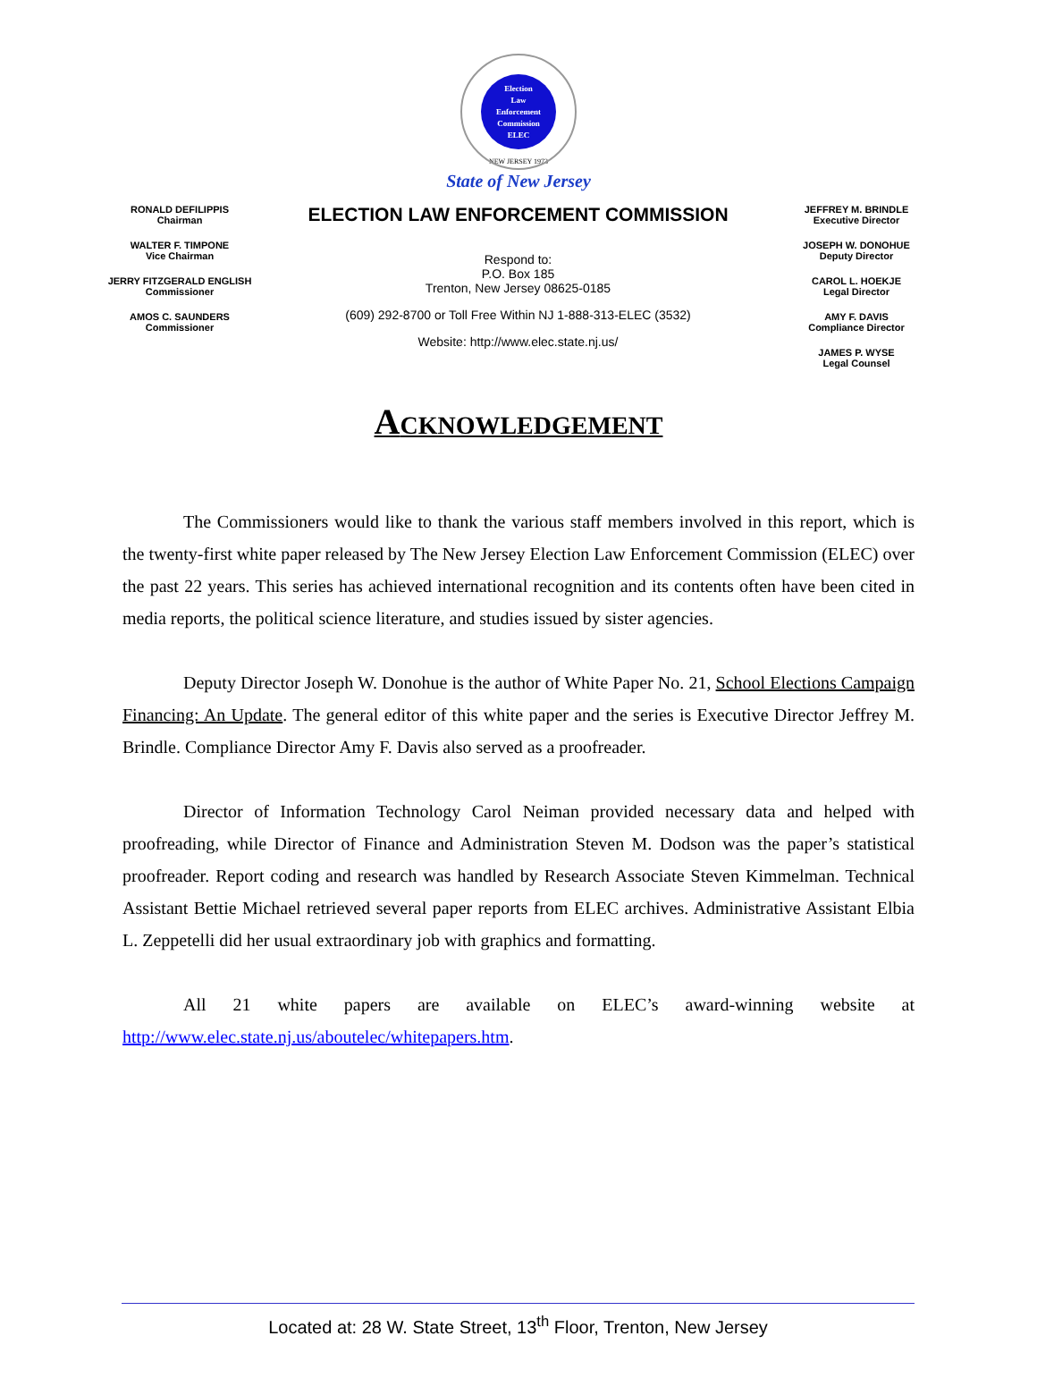Election
Law
Enforcement
Commission
ELEC
NEW JERSEY 1973
State of New Jersey
RONALD DEFILIPPIS
Chairman
WALTER F. TIMPONE
Vice Chairman
JERRY FITZGERALD ENGLISH
Commissioner
AMOS C. SAUNDERS
Commissioner
ELECTION LAW ENFORCEMENT COMMISSION
Respond to:
P.O. Box 185
Trenton, New Jersey 08625-0185
(609) 292-8700 or Toll Free Within NJ 1-888-313-ELEC (3532)
Website: http://www.elec.state.nj.us/
JEFFREY M. BRINDLE
Executive Director
JOSEPH W. DONOHUE
Deputy Director
CAROL L. HOEKJE
Legal Director
AMY F. DAVIS
Compliance Director
JAMES P. WYSE
Legal Counsel
ACKNOWLEDGEMENT
The Commissioners would like to thank the various staff members involved in this report, which is the twenty-first white paper released by The New Jersey Election Law Enforcement Commission (ELEC) over the past 22 years. This series has achieved international recognition and its contents often have been cited in media reports, the political science literature, and studies issued by sister agencies.
Deputy Director Joseph W. Donohue is the author of White Paper No. 21, School Elections Campaign Financing: An Update. The general editor of this white paper and the series is Executive Director Jeffrey M. Brindle. Compliance Director Amy F. Davis also served as a proofreader.
Director of Information Technology Carol Neiman provided necessary data and helped with proofreading, while Director of Finance and Administration Steven M. Dodson was the paper’s statistical proofreader. Report coding and research was handled by Research Associate Steven Kimmelman. Technical Assistant Bettie Michael retrieved several paper reports from ELEC archives. Administrative Assistant Elbia L. Zeppetelli did her usual extraordinary job with graphics and formatting.
All 21 white papers are available on ELEC’s award-winning website at http://www.elec.state.nj.us/aboutelec/whitepapers.htm.
Located at: 28 W. State Street, 13<sup>th</sup> Floor, Trenton, New Jersey